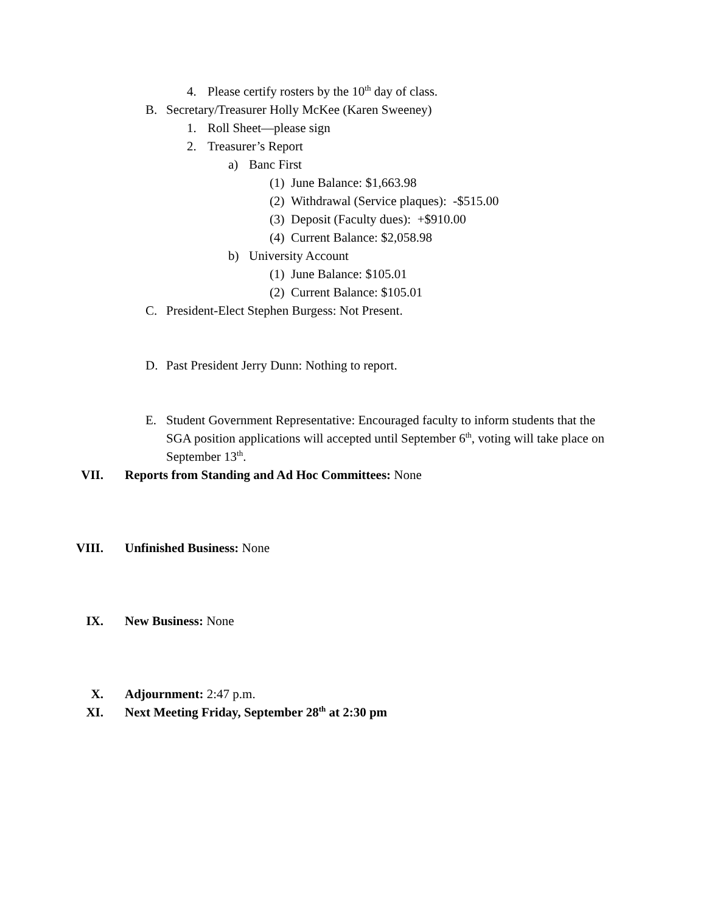4. Please certify rosters by the 10<sup>th</sup> day of class.
B. Secretary/Treasurer Holly McKee (Karen Sweeney)
1. Roll Sheet—please sign
2. Treasurer’s Report
a) Banc First
(1) June Balance: $1,663.98
(2) Withdrawal (Service plaques): -$515.00
(3) Deposit (Faculty dues): +$910.00
(4) Current Balance: $2,058.98
b) University Account
(1) June Balance: $105.01
(2) Current Balance: $105.01
C. President-Elect Stephen Burgess: Not Present.
D. Past President Jerry Dunn: Nothing to report.
E. Student Government Representative: Encouraged faculty to inform students that the SGA position applications will accepted until September 6<sup>th</sup>, voting will take place on September 13<sup>th</sup>.
VII. Reports from Standing and Ad Hoc Committees: None
VIII. Unfinished Business: None
IX. New Business: None
X. Adjournment: 2:47 p.m.
XI. Next Meeting Friday, September 28<sup>th</sup> at 2:30 pm